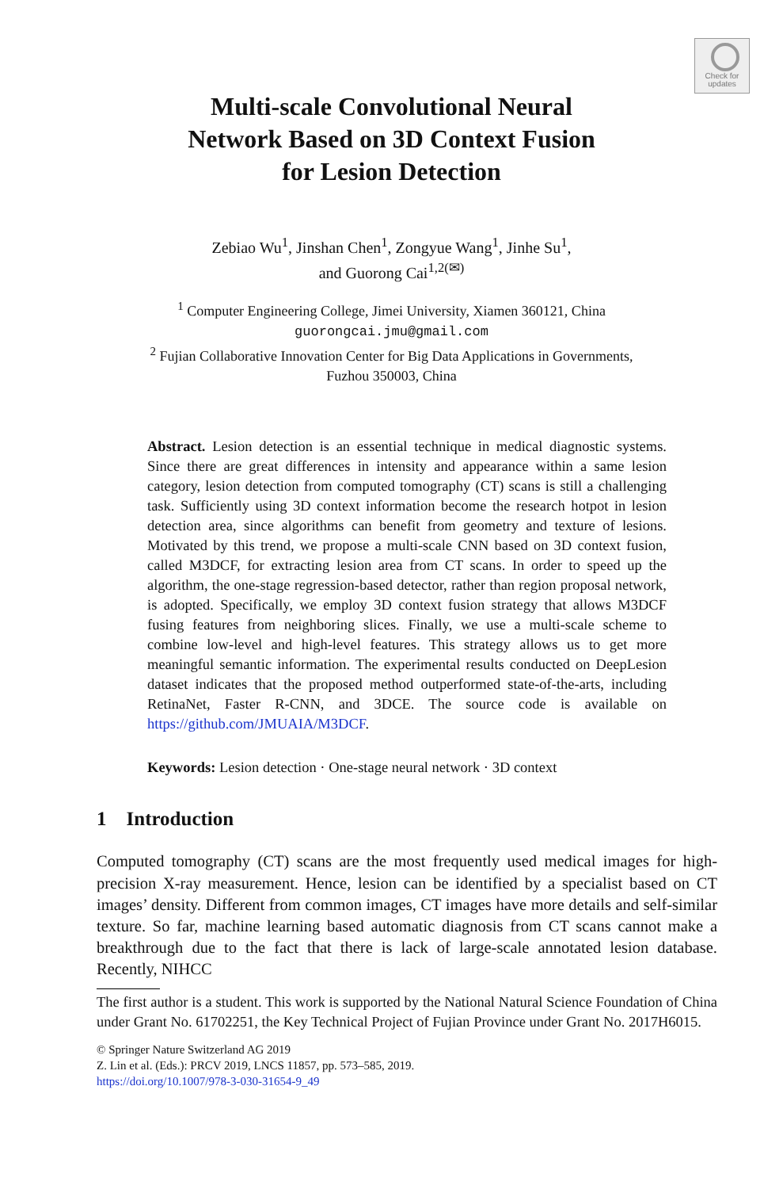Check for updates
Multi-scale Convolutional Neural
Network Based on 3D Context Fusion
for Lesion Detection
Zebiao Wu<sup>1</sup>, Jinshan Chen<sup>1</sup>, Zongyue Wang<sup>1</sup>, Jinhe Su<sup>1</sup>,
and Guorong Cai<sup>1,2(✉)</sup>
<sup>1</sup> Computer Engineering College, Jimei University, Xiamen 360121, China
guorongcai.jmu@gmail.com
<sup>2</sup> Fujian Collaborative Innovation Center for Big Data Applications in Governments,
Fuzhou 350003, China
Abstract. Lesion detection is an essential technique in medical diagnostic systems. Since there are great differences in intensity and appearance within a same lesion category, lesion detection from computed tomography (CT) scans is still a challenging task. Sufficiently using 3D context information become the research hotpot in lesion detection area, since algorithms can benefit from geometry and texture of lesions. Motivated by this trend, we propose a multi-scale CNN based on 3D context fusion, called M3DCF, for extracting lesion area from CT scans. In order to speed up the algorithm, the one-stage regression-based detector, rather than region proposal network, is adopted. Specifically, we employ 3D context fusion strategy that allows M3DCF fusing features from neighboring slices. Finally, we use a multi-scale scheme to combine low-level and high-level features. This strategy allows us to get more meaningful semantic information. The experimental results conducted on DeepLesion dataset indicates that the proposed method outperformed state-of-the-arts, including RetinaNet, Faster R-CNN, and 3DCE. The source code is available on https://github.com/JMUAIA/M3DCF.
Keywords: Lesion detection · One-stage neural network · 3D context
1 Introduction
Computed tomography (CT) scans are the most frequently used medical images for high-precision X-ray measurement. Hence, lesion can be identified by a specialist based on CT images’ density. Different from common images, CT images have more details and self-similar texture. So far, machine learning based automatic diagnosis from CT scans cannot make a breakthrough due to the fact that there is lack of large-scale annotated lesion database. Recently, NIHCC
The first author is a student. This work is supported by the National Natural Science Foundation of China under Grant No. 61702251, the Key Technical Project of Fujian Province under Grant No. 2017H6015.
© Springer Nature Switzerland AG 2019
Z. Lin et al. (Eds.): PRCV 2019, LNCS 11857, pp. 573–585, 2019.
https://doi.org/10.1007/978-3-030-31654-9_49